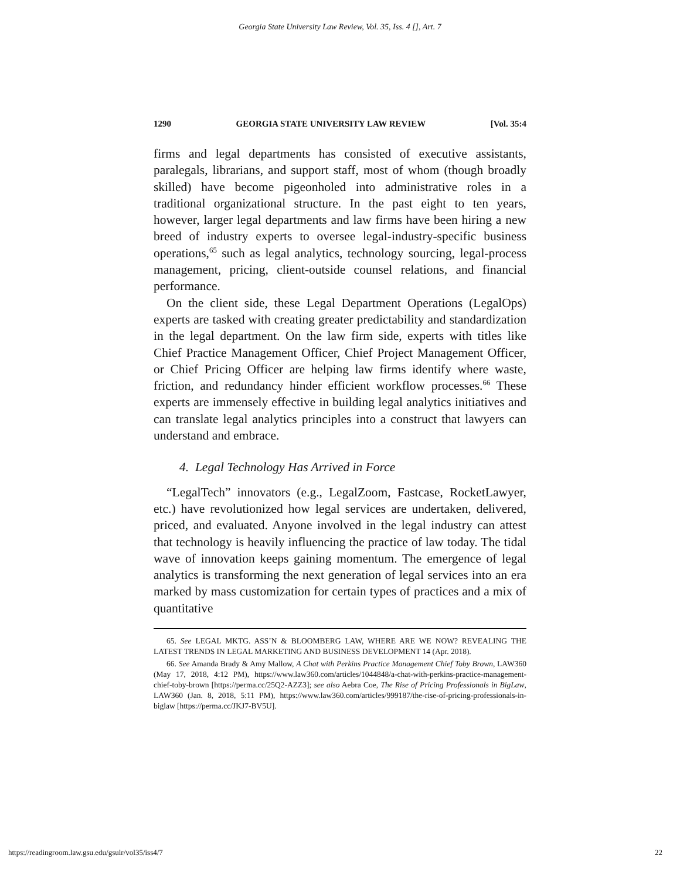Georgia State University Law Review, Vol. 35, Iss. 4 [], Art. 7
1290 GEORGIA STATE UNIVERSITY LAW REVIEW [Vol. 35:4
firms and legal departments has consisted of executive assistants, paralegals, librarians, and support staff, most of whom (though broadly skilled) have become pigeonholed into administrative roles in a traditional organizational structure. In the past eight to ten years, however, larger legal departments and law firms have been hiring a new breed of industry experts to oversee legal-industry-specific business operations,<sup>65</sup> such as legal analytics, technology sourcing, legal-process management, pricing, client-outside counsel relations, and financial performance.
On the client side, these Legal Department Operations (LegalOps) experts are tasked with creating greater predictability and standardization in the legal department. On the law firm side, experts with titles like Chief Practice Management Officer, Chief Project Management Officer, or Chief Pricing Officer are helping law firms identify where waste, friction, and redundancy hinder efficient workflow processes.<sup>66</sup> These experts are immensely effective in building legal analytics initiatives and can translate legal analytics principles into a construct that lawyers can understand and embrace.
4. Legal Technology Has Arrived in Force
“LegalTech” innovators (e.g., LegalZoom, Fastcase, RocketLawyer, etc.) have revolutionized how legal services are undertaken, delivered, priced, and evaluated. Anyone involved in the legal industry can attest that technology is heavily influencing the practice of law today. The tidal wave of innovation keeps gaining momentum. The emergence of legal analytics is transforming the next generation of legal services into an era marked by mass customization for certain types of practices and a mix of quantitative
65. See LEGAL MKTG. ASS’N & BLOOMBERG LAW, WHERE ARE WE NOW? REVEALING THE LATEST TRENDS IN LEGAL MARKETING AND BUSINESS DEVELOPMENT 14 (Apr. 2018).
66. See Amanda Brady & Amy Mallow, A Chat with Perkins Practice Management Chief Toby Brown, LAW360 (May 17, 2018, 4:12 PM), https://www.law360.com/articles/1044848/a-chat-with-perkins-practice-management-chief-toby-brown [https://perma.cc/25Q2-AZZ3]; see also Aebra Coe, The Rise of Pricing Professionals in BigLaw, LAW360 (Jan. 8, 2018, 5:11 PM), https://www.law360.com/articles/999187/the-rise-of-pricing-professionals-in-biglaw [https://perma.cc/JKJ7-BV5U].
https://readingroom.law.gsu.edu/gsulr/vol35/iss4/7 22